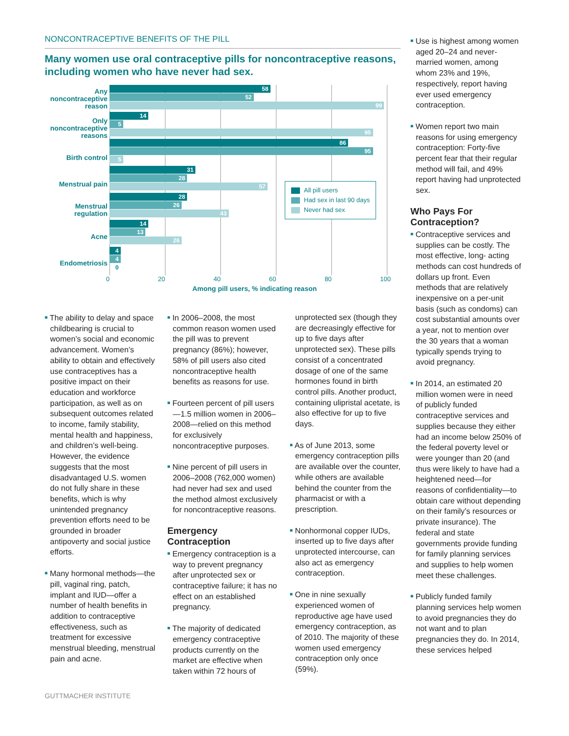NONCONTRACEPTIVE BENEFITS OF THE PILL
Many women use oral contraceptive pills for noncontraceptive reasons, including women who have never had sex.
Any noncontraceptive reason
Only noncontraceptive reasons
Birth control
Menstrual pain
Menstrual regulation
Acne
Endometriosis
58
52
99
14
5
95
86
95
5
31
28
57
28
26
43
14
13
26
4
4
0
All pill users
Had sex in last 90 days
Never had sex
0 20 40 60 80 100
Among pill users, % indicating reason
■ The ability to delay and space childbearing is crucial to women’s social and economic advancement. Women’s ability to obtain and effectively use contraceptives has a positive impact on their education and workforce participation, as well as on subsequent outcomes related to income, family stability, mental health and happiness, and children’s well-being. However, the evidence suggests that the most disadvantaged U.S. women do not fully share in these benefits, which is why unintended pregnancy prevention efforts need to be grounded in broader antipoverty and social justice efforts.
■ Many hormonal methods—the pill, vaginal ring, patch, implant and IUD—offer a number of health benefits in addition to contraceptive effectiveness, such as treatment for excessive menstrual bleeding, menstrual pain and acne.
■ In 2006–2008, the most common reason women used the pill was to prevent pregnancy (86%); however, 58% of pill users also cited noncontraceptive health benefits as reasons for use.
■ Fourteen percent of pill users—1.5 million women in 2006–2008—relied on this method for exclusively noncontraceptive purposes.
■ Nine percent of pill users in 2006–2008 (762,000 women) had never had sex and used the method almost exclusively for noncontraceptive reasons.
Emergency Contraception
■ Emergency contraception is a way to prevent pregnancy after unprotected sex or contraceptive failure; it has no effect on an established pregnancy.
■ The majority of dedicated emergency contraceptive products currently on the market are effective when taken within 72 hours of
unprotected sex (though they are decreasingly effective for up to five days after unprotected sex). These pills consist of a concentrated dosage of one of the same hormones found in birth control pills. Another product, containing ulipristal acetate, is also effective for up to five days.
■ As of June 2013, some emergency contraception pills are available over the counter, while others are available behind the counter from the pharmacist or with a prescription.
■ Nonhormonal copper IUDs, inserted up to five days after unprotected intercourse, can also act as emergency contraception.
■ One in nine sexually experienced women of reproductive age have used emergency contraception, as of 2010. The majority of these women used emergency contraception only once (59%).
■ Use is highest among women aged 20–24 and never-married women, among whom 23% and 19%, respectively, report having ever used emergency contraception.
■ Women report two main reasons for using emergency contraception: Forty-five percent fear that their regular method will fail, and 49% report having had unprotected sex.
Who Pays For Contraception?
■ Contraceptive services and supplies can be costly. The most effective, long- acting methods can cost hundreds of dollars up front. Even methods that are relatively inexpensive on a per-unit basis (such as condoms) can cost substantial amounts over a year, not to mention over the 30 years that a woman typically spends trying to avoid pregnancy.
■ In 2014, an estimated 20 million women were in need of publicly funded contraceptive services and supplies because they either had an income below 250% of the federal poverty level or were younger than 20 (and thus were likely to have had a heightened need—for reasons of confidentiality—to obtain care without depending on their family’s resources or private insurance). The federal and state governments provide funding for family planning services and supplies to help women meet these challenges.
■ Publicly funded family planning services help women to avoid pregnancies they do not want and to plan pregnancies they do. In 2014, these services helped
GUTTMACHER INSTITUTE